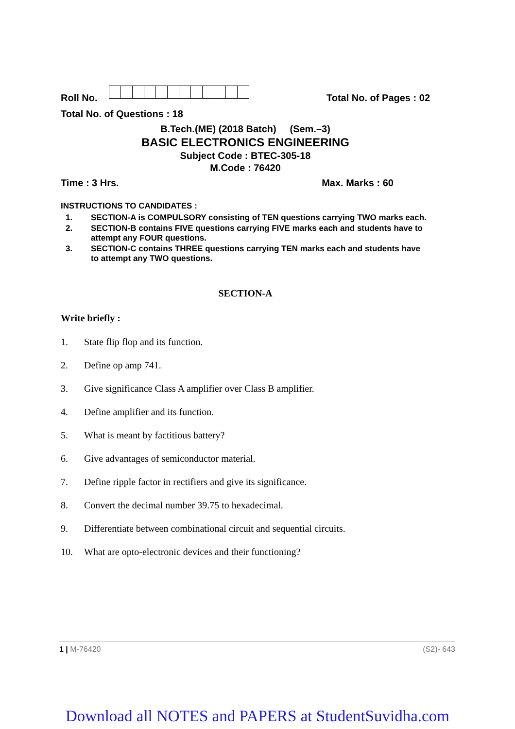Roll No. Total No. of Pages : 02
Total No. of Questions : 18
B.Tech.(ME) (2018 Batch) (Sem.–3)
BASIC ELECTRONICS ENGINEERING
Subject Code : BTEC-305-18
M.Code : 76420
Time : 3 Hrs. Max. Marks : 60
INSTRUCTIONS TO CANDIDATES :
1. SECTION-A is COMPULSORY consisting of TEN questions carrying TWO marks each.
2. SECTION-B contains FIVE questions carrying FIVE marks each and students have to attempt any FOUR questions.
3. SECTION-C contains THREE questions carrying TEN marks each and students have to attempt any TWO questions.
SECTION-A
Write briefly :
1. State flip flop and its function.
2. Define op amp 741.
3. Give significance Class A amplifier over Class B amplifier.
4. Define amplifier and its function.
5. What is meant by factitious battery?
6. Give advantages of semiconductor material.
7. Define ripple factor in rectifiers and give its significance.
8. Convert the decimal number 39.75 to hexadecimal.
9. Differentiate between combinational circuit and sequential circuits.
10. What are opto-electronic devices and their functioning?
1 | M-76420 (S2)- 643
Download all NOTES and PAPERS at StudentSuvidha.com